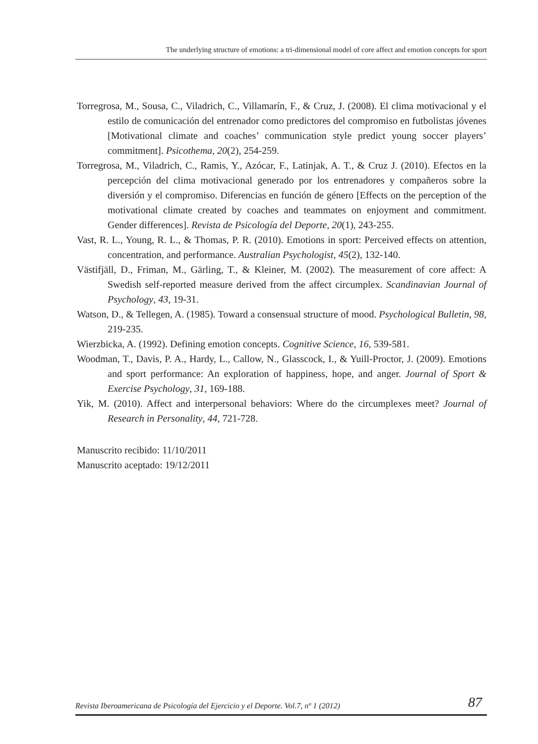The underlying structure of emotions: a tri-dimensional model of core affect and emotion concepts for sport
Torregrosa, M., Sousa, C., Viladrich, C., Villamarín, F., & Cruz, J. (2008). El clima motivacional y el estilo de comunicación del entrenador como predictores del compromiso en futbolistas jóvenes [Motivational climate and coaches’ communication style predict young soccer players’ commitment]. Psicothema, 20(2), 254-259.
Torregrosa, M., Viladrich, C., Ramis, Y., Azócar, F., Latinjak, A. T., & Cruz J. (2010). Efectos en la percepción del clima motivacional generado por los entrenadores y compañeros sobre la diversión y el compromiso. Diferencias en función de género [Effects on the perception of the motivational climate created by coaches and teammates on enjoyment and commitment. Gender differences]. Revista de Psicología del Deporte, 20(1), 243-255.
Vast, R. L., Young, R. L., & Thomas, P. R. (2010). Emotions in sport: Perceived effects on attention, concentration, and performance. Australian Psychologist, 45(2), 132-140.
Västifjäll, D., Friman, M., Gärling, T., & Kleiner, M. (2002). The measurement of core affect: A Swedish self-reported measure derived from the affect circumplex. Scandinavian Journal of Psychology, 43, 19-31.
Watson, D., & Tellegen, A. (1985). Toward a consensual structure of mood. Psychological Bulletin, 98, 219-235.
Wierzbicka, A. (1992). Defining emotion concepts. Cognitive Science, 16, 539-581.
Woodman, T., Davis, P. A., Hardy, L., Callow, N., Glasscock, I., & Yuill-Proctor, J. (2009). Emotions and sport performance: An exploration of happiness, hope, and anger. Journal of Sport & Exercise Psychology, 31, 169-188.
Yik, M. (2010). Affect and interpersonal behaviors: Where do the circumplexes meet? Journal of Research in Personality, 44, 721-728.
Manuscrito recibido: 11/10/2011
Manuscrito aceptado: 19/12/2011
Revista Iberoamericana de Psicología del Ejercicio y el Deporte. Vol.7, nº 1 (2012) 87